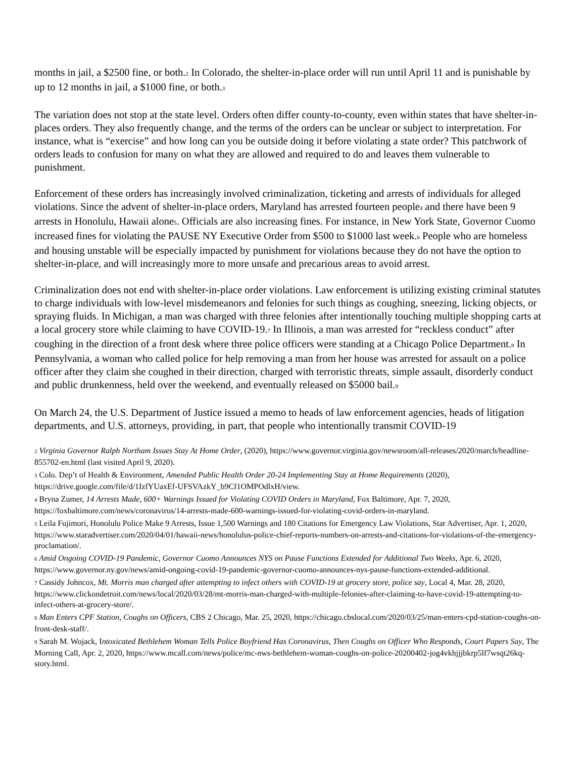months in jail, a $2500 fine, or both.<sub>2</sub> In Colorado, the shelter-in-place order will run until April 11 and is punishable by up to 12 months in jail, a $1000 fine, or both.<sub>3</sub>
The variation does not stop at the state level. Orders often differ county-to-county, even within states that have shelter-in-places orders. They also frequently change, and the terms of the orders can be unclear or subject to interpretation. For instance, what is “exercise” and how long can you be outside doing it before violating a state order? This patchwork of orders leads to confusion for many on what they are allowed and required to do and leaves them vulnerable to punishment.
Enforcement of these orders has increasingly involved criminalization, ticketing and arrests of individuals for alleged violations. Since the advent of shelter-in-place orders, Maryland has arrested fourteen people<sub>4</sub> and there have been 9 arrests in Honolulu, Hawaii alone<sub>5</sub>. Officials are also increasing fines. For instance, in New York State, Governor Cuomo increased fines for violating the PAUSE NY Executive Order from $500 to $1000 last week.<sub>6</sub> People who are homeless and housing unstable will be especially impacted by punishment for violations because they do not have the option to shelter-in-place, and will increasingly more to more unsafe and precarious areas to avoid arrest.
Criminalization does not end with shelter-in-place order violations. Law enforcement is utilizing existing criminal statutes to charge individuals with low-level misdemeanors and felonies for such things as coughing, sneezing, licking objects, or spraying fluids. In Michigan, a man was charged with three felonies after intentionally touching multiple shopping carts at a local grocery store while claiming to have COVID-19.<sub>7</sub> In Illinois, a man was arrested for “reckless conduct” after coughing in the direction of a front desk where three police officers were standing at a Chicago Police Department.<sub>8</sub> In Pennsylvania, a woman who called police for help removing a man from her house was arrested for assault on a police officer after they claim she coughed in their direction, charged with terroristic threats, simple assault, disorderly conduct and public drunkenness, held over the weekend, and eventually released on $5000 bail.<sub>9</sub>
On March 24, the U.S. Department of Justice issued a memo to heads of law enforcement agencies, heads of litigation departments, and U.S. attorneys, providing, in part, that people who intentionally transmit COVID-19
<sub>2</sub> Virginia Governor Ralph Northam Issues Stay At Home Order, (2020), https://www.governor.virginia.gov/newsroom/all-releases/2020/march/headline-855702-en.html (last visited April 9, 2020).
<sub>3</sub> Colo. Dep’t of Health & Environment, Amended Public Health Order 20-24 Implementing Stay at Home Requirements (2020), https://drive.google.com/file/d/1IzfYUaxEf-UFSVAzkY_b9Cf1OMPOdlxH/view.
<sub>4</sub> Bryna Zumer, 14 Arrests Made, 600+ Warnings Issued for Violating COVID Orders in Maryland, Fox Baltimore, Apr. 7, 2020, https://foxbaltimore.com/news/coronavirus/14-arrests-made-600-warnings-issued-for-violating-covid-orders-in-maryland.
<sub>5</sub> Leila Fujimori, Honolulu Police Make 9 Arrests, Issue 1,500 Warnings and 180 Citations for Emergency Law Violations, Star Advertiser, Apr. 1, 2020, https://www.staradvertiser.com/2020/04/01/hawaii-news/honolulus-police-chief-reports-numbers-on-arrests-and-citations-for-violations-of-the-emergency-proclamation/.
<sub>6</sub> Amid Ongoing COVID-19 Pandemic, Governor Cuomo Announces NYS on Pause Functions Extended for Additional Two Weeks, Apr. 6, 2020, https://www.governor.ny.gov/news/amid-ongoing-covid-19-pandemic-governor-cuomo-announces-nys-pause-functions-extended-additional.
<sub>7</sub> Cassidy Johncox, Mt. Morris man charged after attempting to infect others with COVID-19 at grocery store, police say, Local 4, Mar. 28, 2020, https://www.clickondetroit.com/news/local/2020/03/28/mt-morris-man-charged-with-multiple-felonies-after-claiming-to-have-covid-19-attempting-to-infect-others-at-grocery-store/.
<sub>8</sub> Man Enters CPF Station, Coughs on Officers, CBS 2 Chicago, Mar. 25, 2020, https://chicago.cbslocal.com/2020/03/25/man-enters-cpd-station-coughs-on-front-desk-staff/.
<sub>9</sub> Sarah M. Wojack, Intoxicated Bethlehem Woman Tells Police Boyfriend Has Coronavirus, Then Coughs on Officer Who Responds, Court Papers Say, The Morning Call, Apr. 2, 2020, https://www.mcall.com/news/police/mc-nws-bethlehem-woman-coughs-on-police-20200402-jog4vkhjjjbkrp5lf7wsqt26kq-story.html.